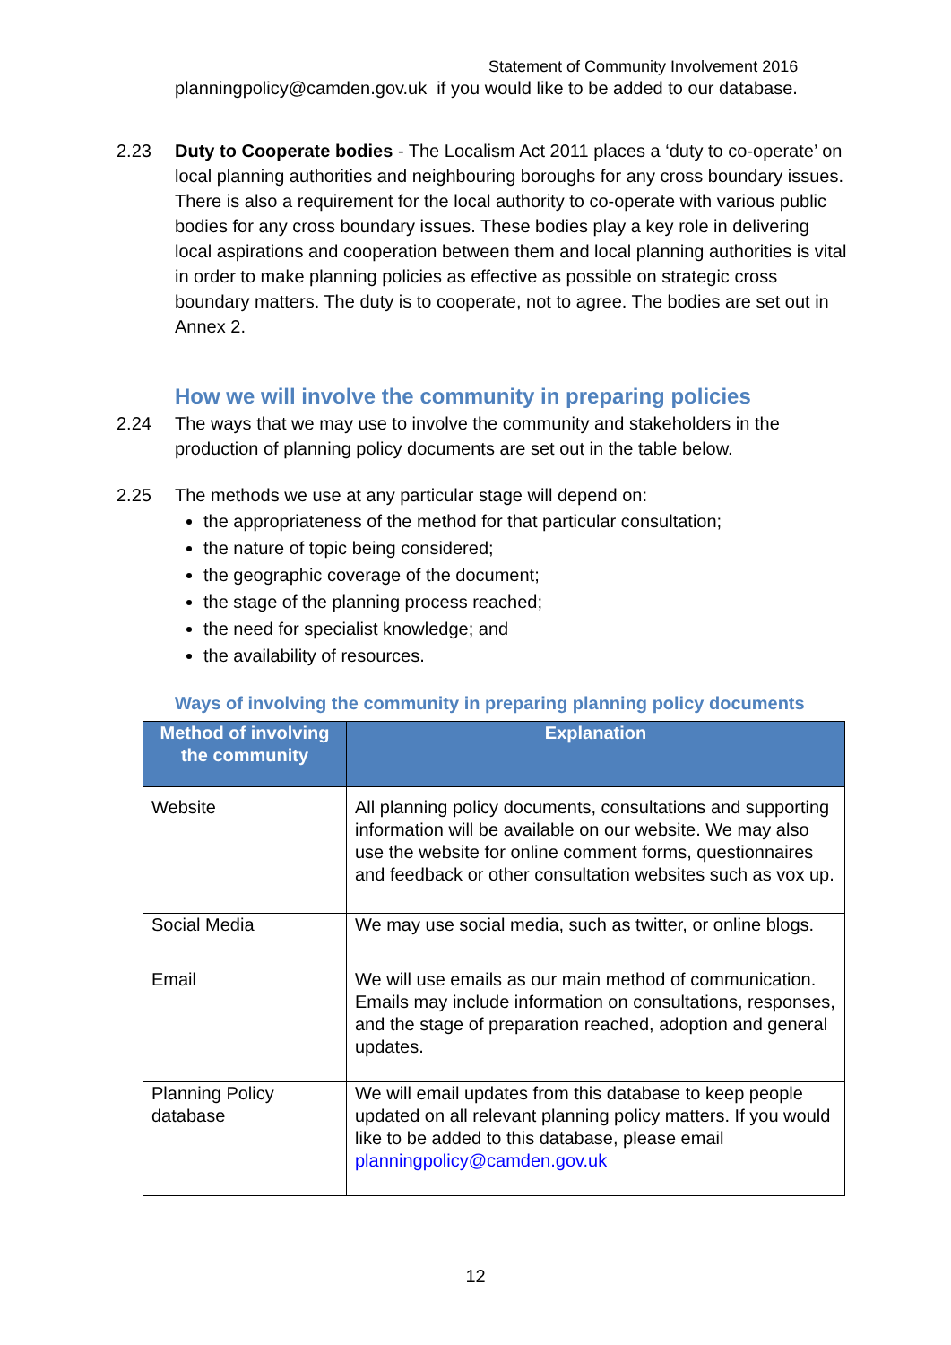Statement of Community Involvement 2016
planningpolicy@camden.gov.uk if you would like to be added to our database.
2.23 Duty to Cooperate bodies - The Localism Act 2011 places a ‘duty to co-operate’ on local planning authorities and neighbouring boroughs for any cross boundary issues. There is also a requirement for the local authority to co-operate with various public bodies for any cross boundary issues. These bodies play a key role in delivering local aspirations and cooperation between them and local planning authorities is vital in order to make planning policies as effective as possible on strategic cross boundary matters. The duty is to cooperate, not to agree. The bodies are set out in Annex 2.
How we will involve the community in preparing policies
2.24 The ways that we may use to involve the community and stakeholders in the production of planning policy documents are set out in the table below.
2.25 The methods we use at any particular stage will depend on:
the appropriateness of the method for that particular consultation;
the nature of topic being considered;
the geographic coverage of the document;
the stage of the planning process reached;
the need for specialist knowledge; and
the availability of resources.
Ways of involving the community in preparing planning policy documents
| Method of involving the community | Explanation |
| --- | --- |
| Website | All planning policy documents, consultations and supporting information will be available on our website. We may also use the website for online comment forms, questionnaires and feedback or other consultation websites such as vox up. |
| Social Media | We may use social media, such as twitter, or online blogs. |
| Email | We will use emails as our main method of communication. Emails may include information on consultations, responses, and the stage of preparation reached, adoption and general updates. |
| Planning Policy database | We will email updates from this database to keep people updated on all relevant planning policy matters. If you would like to be added to this database, please email planningpolicy@camden.gov.uk |
12